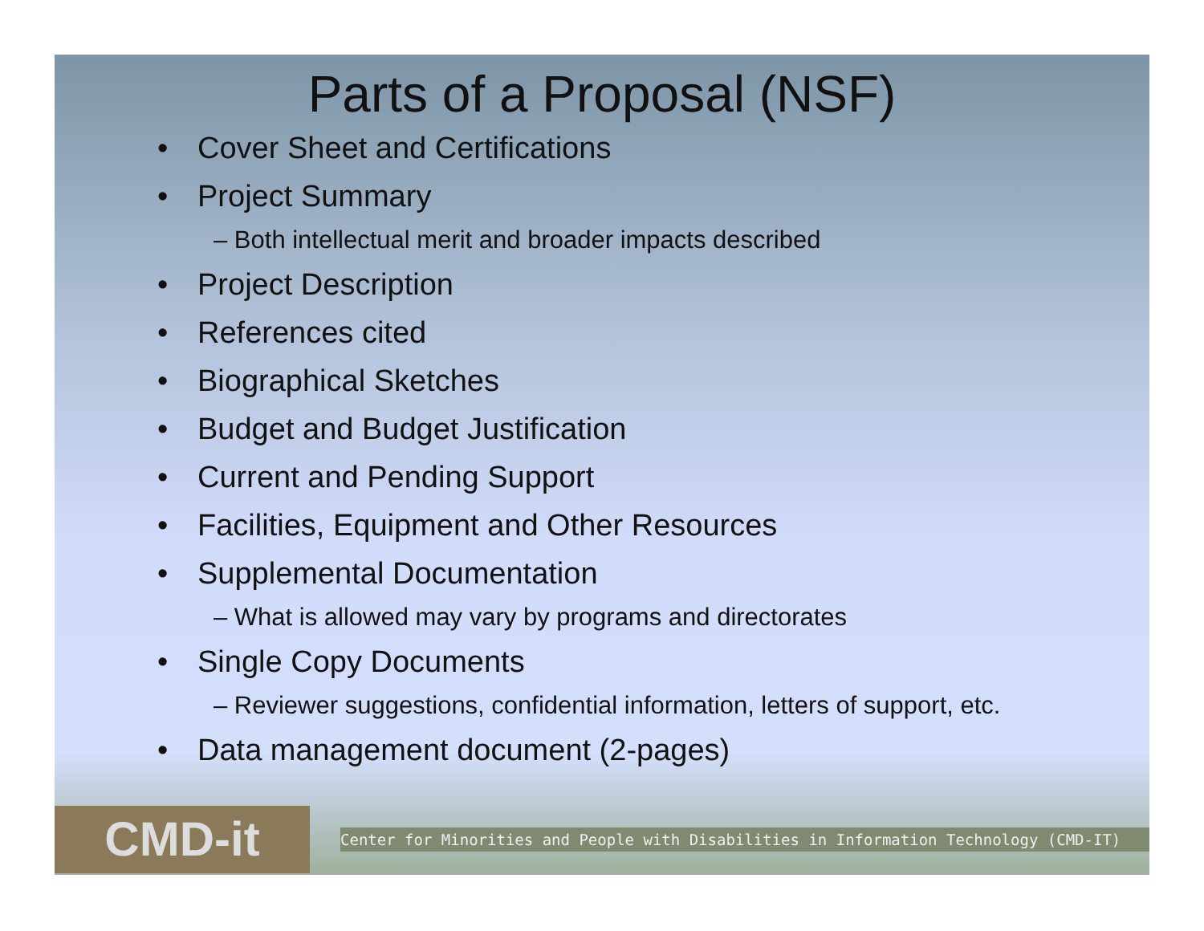Parts of a Proposal (NSF)
• Cover Sheet and Certifications
• Project Summary
– Both intellectual merit and broader impacts described
• Project Description
• References cited
• Biographical Sketches
• Budget and Budget Justification
• Current and Pending Support
• Facilities, Equipment and Other Resources
• Supplemental Documentation
– What is allowed may vary by programs and directorates
• Single Copy Documents
– Reviewer suggestions, confidential information, letters of support, etc.
• Data management document (2-pages)
CMD-it
Center for Minorities and People with Disabilities in Information Technology (CMD-IT)